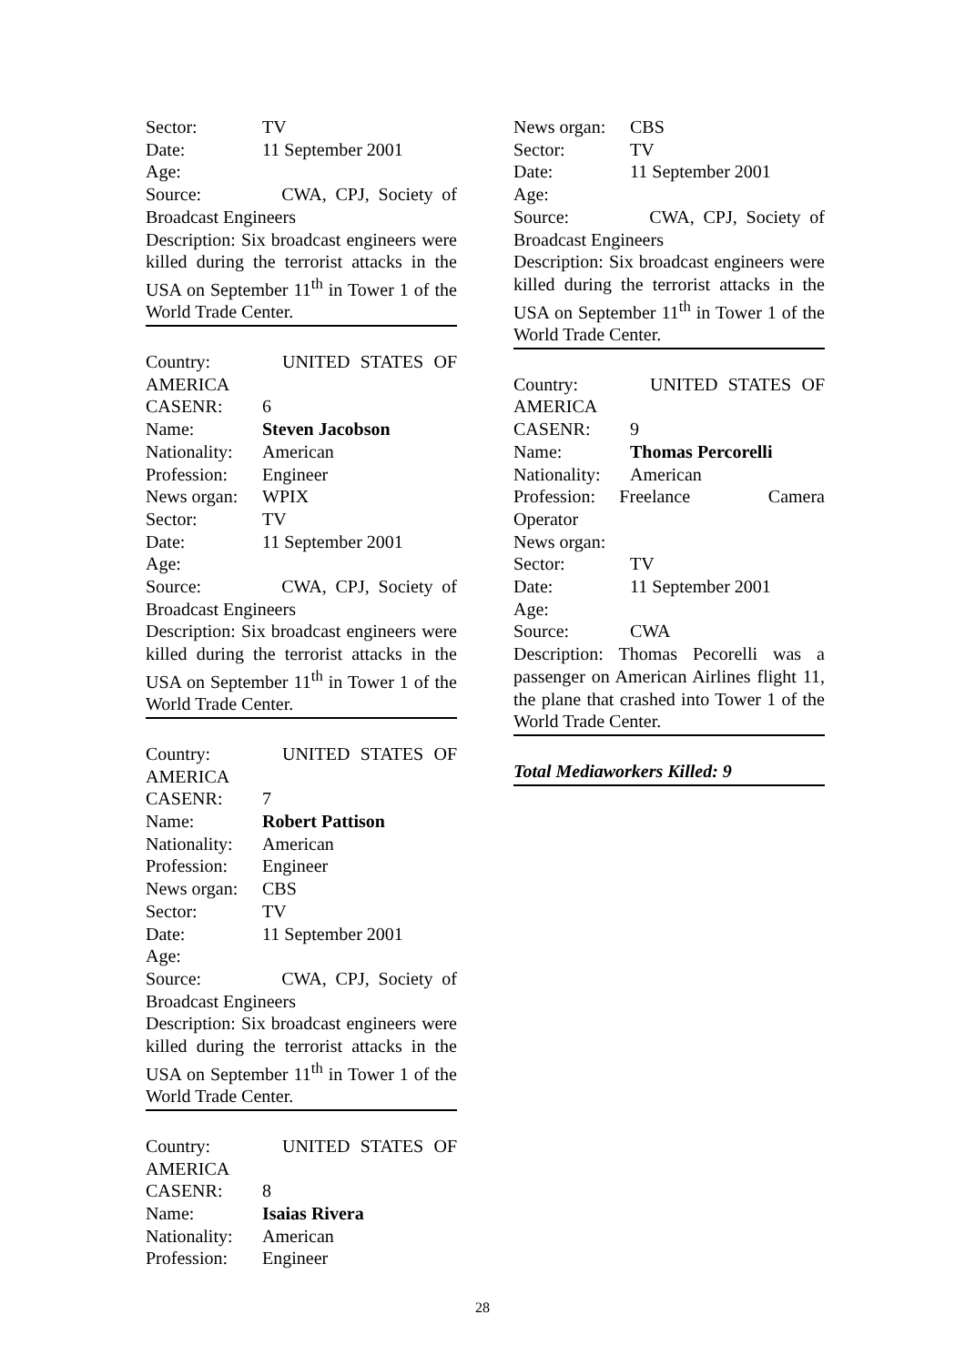Sector: TV
Date: 11 September 2001
Age:
Source: CWA, CPJ, Society of Broadcast Engineers
Description: Six broadcast engineers were killed during the terrorist attacks in the USA on September 11<sup>th</sup> in Tower 1 of the World Trade Center.
Country: UNITED STATES OF AMERICA
CASENR: 6
Name: Steven Jacobson
Nationality: American
Profession: Engineer
News organ: WPIX
Sector: TV
Date: 11 September 2001
Age:
Source: CWA, CPJ, Society of Broadcast Engineers
Description: Six broadcast engineers were killed during the terrorist attacks in the USA on September 11<sup>th</sup> in Tower 1 of the World Trade Center.
Country: UNITED STATES OF AMERICA
CASENR: 7
Name: Robert Pattison
Nationality: American
Profession: Engineer
News organ: CBS
Sector: TV
Date: 11 September 2001
Age:
Source: CWA, CPJ, Society of Broadcast Engineers
Description: Six broadcast engineers were killed during the terrorist attacks in the USA on September 11<sup>th</sup> in Tower 1 of the World Trade Center.
Country: UNITED STATES OF AMERICA
CASENR: 8
Name: Isaias Rivera
Nationality: American
Profession: Engineer
News organ: CBS
Sector: TV
Date: 11 September 2001
Age:
Source: CWA, CPJ, Society of Broadcast Engineers
Description: Six broadcast engineers were killed during the terrorist attacks in the USA on September 11<sup>th</sup> in Tower 1 of the World Trade Center.
Country: UNITED STATES OF AMERICA
CASENR: 9
Name: Thomas Percorelli
Nationality: American
Profession: Freelance Camera Operator
News organ:
Sector: TV
Date: 11 September 2001
Age:
Source: CWA
Description: Thomas Pecorelli was a passenger on American Airlines flight 11, the plane that crashed into Tower 1 of the World Trade Center.
Total Mediaworkers Killed: 9
28